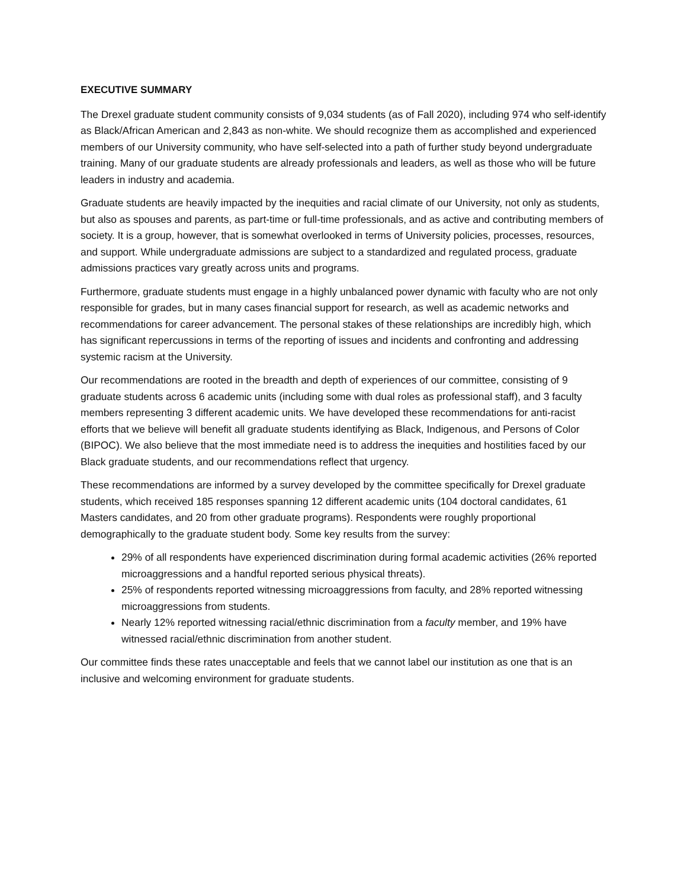EXECUTIVE SUMMARY
The Drexel graduate student community consists of 9,034 students (as of Fall 2020), including 974 who self-identify as Black/African American and 2,843 as non-white. We should recognize them as accomplished and experienced members of our University community, who have self-selected into a path of further study beyond undergraduate training. Many of our graduate students are already professionals and leaders, as well as those who will be future leaders in industry and academia.
Graduate students are heavily impacted by the inequities and racial climate of our University, not only as students, but also as spouses and parents, as part-time or full-time professionals, and as active and contributing members of society. It is a group, however, that is somewhat overlooked in terms of University policies, processes, resources, and support. While undergraduate admissions are subject to a standardized and regulated process, graduate admissions practices vary greatly across units and programs.
Furthermore, graduate students must engage in a highly unbalanced power dynamic with faculty who are not only responsible for grades, but in many cases financial support for research, as well as academic networks and recommendations for career advancement. The personal stakes of these relationships are incredibly high, which has significant repercussions in terms of the reporting of issues and incidents and confronting and addressing systemic racism at the University.
Our recommendations are rooted in the breadth and depth of experiences of our committee, consisting of 9 graduate students across 6 academic units (including some with dual roles as professional staff), and 3 faculty members representing 3 different academic units. We have developed these recommendations for anti-racist efforts that we believe will benefit all graduate students identifying as Black, Indigenous, and Persons of Color (BIPOC). We also believe that the most immediate need is to address the inequities and hostilities faced by our Black graduate students, and our recommendations reflect that urgency.
These recommendations are informed by a survey developed by the committee specifically for Drexel graduate students, which received 185 responses spanning 12 different academic units (104 doctoral candidates, 61 Masters candidates, and 20 from other graduate programs). Respondents were roughly proportional demographically to the graduate student body. Some key results from the survey:
29% of all respondents have experienced discrimination during formal academic activities (26% reported microaggressions and a handful reported serious physical threats).
25% of respondents reported witnessing microaggressions from faculty, and 28% reported witnessing microaggressions from students.
Nearly 12% reported witnessing racial/ethnic discrimination from a faculty member, and 19% have witnessed racial/ethnic discrimination from another student.
Our committee finds these rates unacceptable and feels that we cannot label our institution as one that is an inclusive and welcoming environment for graduate students.